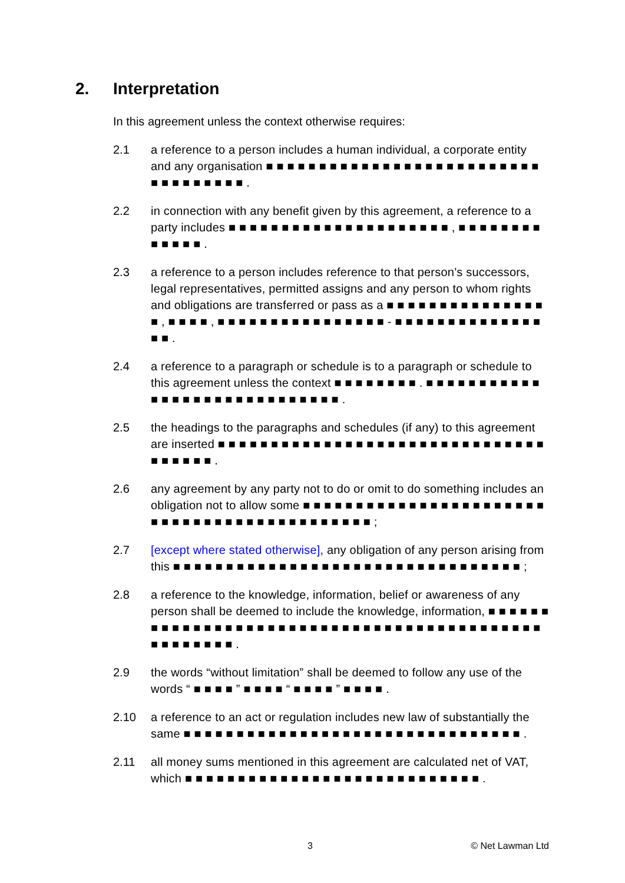2. Interpretation
In this agreement unless the context otherwise requires:
2.1 a reference to a person includes a human individual, a corporate entity and any organisation ■ ■ ■ ■ ■ ■ ■ ■ ■ ■ ■ ■ ■ ■ ■ ■ ■ ■ ■ ■ ■ ■ ■ ■ ■ ■ ■ ■ ■ ■ ■ ■ ■ ■ ■ .
2.2 in connection with any benefit given by this agreement, a reference to a party includes ■ ■ ■ ■ ■ ■ ■ ■ ■ ■ ■ ■ ■ ■ ■ ■ ■ ■ ■ ■ ■ , ■ ■ ■ ■ ■ ■ ■ ■ ■ ■ ■ ■ ■ .
2.3 a reference to a person includes reference to that person’s successors, legal representatives, permitted assigns and any person to whom rights and obligations are transferred or pass as a ■ ■ ■ ■ ■ ■ ■ ■ ■ ■ ■ ■ ■ ■ ■ ■ , ■ ■ ■ ■ , ■ ■ ■ ■ ■ ■ ■ ■ ■ ■ ■ ■ ■ ■ ■ ■ - ■ ■ ■ ■ ■ ■ ■ ■ ■ ■ ■ ■ ■ ■ ■ ■ .
2.4 a reference to a paragraph or schedule is to a paragraph or schedule to this agreement unless the context ■ ■ ■ ■ ■ ■ ■ ■ . ■ ■ ■ ■ ■ ■ ■ ■ ■ ■ ■ ■ ■ ■ ■ ■ ■ ■ ■ ■ ■ ■ ■ ■ ■ ■ ■ ■ ■ .
2.5 the headings to the paragraphs and schedules (if any) to this agreement are inserted ■ ■ ■ ■ ■ ■ ■ ■ ■ ■ ■ ■ ■ ■ ■ ■ ■ ■ ■ ■ ■ ■ ■ ■ ■ ■ ■ ■ ■ ■ ■ ■ ■ ■ ■ ■ ■ .
2.6 any agreement by any party not to do or omit to do something includes an obligation not to allow some ■ ■ ■ ■ ■ ■ ■ ■ ■ ■ ■ ■ ■ ■ ■ ■ ■ ■ ■ ■ ■ ■ ■ ■ ■ ■ ■ ■ ■ ■ ■ ■ ■ ■ ■ ■ ■ ■ ■ ■ ■ ■ ■ ■ ;
2.7 [except where stated otherwise], any obligation of any person arising from this ■ ■ ■ ■ ■ ■ ■ ■ ■ ■ ■ ■ ■ ■ ■ ■ ■ ■ ■ ■ ■ ■ ■ ■ ■ ■ ■ ■ ■ ■ ■ ■ ■ ;
2.8 a reference to the knowledge, information, belief or awareness of any person shall be deemed to include the knowledge, information, ■ ■ ■ ■ ■ ■ ■ ■ ■ ■ ■ ■ ■ ■ ■ ■ ■ ■ ■ ■ ■ ■ ■ ■ ■ ■ ■ ■ ■ ■ ■ ■ ■ ■ ■ ■ ■ ■ ■ ■ ■ ■ ■ ■ ■ ■ ■ ■ ■ ■ ■ .
2.9 the words “without limitation” shall be deemed to follow any use of the words “ ■ ■ ■ ■ ” ■ ■ ■ ■ “ ■ ■ ■ ■ ” ■ ■ ■ ■ .
2.10 a reference to an act or regulation includes new law of substantially the same ■ ■ ■ ■ ■ ■ ■ ■ ■ ■ ■ ■ ■ ■ ■ ■ ■ ■ ■ ■ ■ ■ ■ ■ ■ ■ ■ ■ ■ ■ ■ ■ .
2.11 all money sums mentioned in this agreement are calculated net of VAT, which ■ ■ ■ ■ ■ ■ ■ ■ ■ ■ ■ ■ ■ ■ ■ ■ ■ ■ ■ ■ ■ ■ ■ ■ ■ ■ ■ ■ .
3 © Net Lawman Ltd